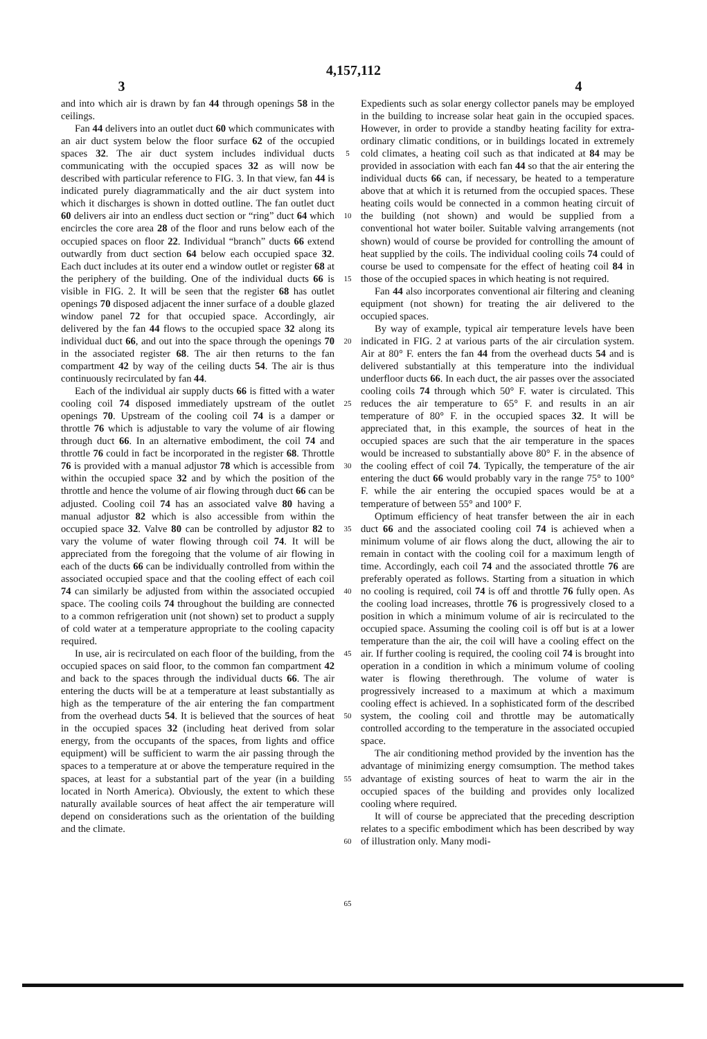4,157,112
3 4
and into which air is drawn by fan 44 through openings 58 in the ceilings.
Fan 44 delivers into an outlet duct 60 which communicates with an air duct system below the floor surface 62 of the occupied spaces 32. The air duct system includes individual ducts communicating with the occupied spaces 32 as will now be described with particular reference to FIG. 3. In that view, fan 44 is indicated purely diagrammatically and the air duct system into which it discharges is shown in dotted outline. The fan outlet duct 60 delivers air into an endless duct section or “ring” duct 64 which encircles the core area 28 of the floor and runs below each of the occupied spaces on floor 22. Individual “branch” ducts 66 extend outwardly from duct section 64 below each occupied space 32. Each duct includes at its outer end a window outlet or register 68 at the periphery of the building. One of the individual ducts 66 is visible in FIG. 2. It will be seen that the register 68 has outlet openings 70 disposed adjacent the inner surface of a double glazed window panel 72 for that occupied space. Accordingly, air delivered by the fan 44 flows to the occupied space 32 along its individual duct 66, and out into the space through the openings 70 in the associated register 68. The air then returns to the fan compartment 42 by way of the ceiling ducts 54. The air is thus continuously recirculated by fan 44.
Each of the individual air supply ducts 66 is fitted with a water cooling coil 74 disposed immediately upstream of the outlet openings 70. Upstream of the cooling coil 74 is a damper or throttle 76 which is adjustable to vary the volume of air flowing through duct 66. In an alternative embodiment, the coil 74 and throttle 76 could in fact be incorporated in the register 68. Throttle 76 is provided with a manual adjustor 78 which is accessible from within the occupied space 32 and by which the position of the throttle and hence the volume of air flowing through duct 66 can be adjusted. Cooling coil 74 has an associated valve 80 having a manual adjustor 82 which is also accessible from within the occupied space 32. Valve 80 can be controlled by adjustor 82 to vary the volume of water flowing through coil 74. It will be appreciated from the foregoing that the volume of air flowing in each of the ducts 66 can be individually controlled from within the associated occupied space and that the cooling effect of each coil 74 can similarly be adjusted from within the associated occupied space. The cooling coils 74 throughout the building are connected to a common refrigeration unit (not shown) set to product a supply of cold water at a temperature appropriate to the cooling capacity required.
In use, air is recirculated on each floor of the building, from the occupied spaces on said floor, to the common fan compartment 42 and back to the spaces through the individual ducts 66. The air entering the ducts will be at a temperature at least substantially as high as the temperature of the air entering the fan compartment from the overhead ducts 54. It is believed that the sources of heat in the occupied spaces 32 (including heat derived from solar energy, from the occupants of the spaces, from lights and office equipment) will be sufficient to warm the air passing through the spaces to a temperature at or above the temperature required in the spaces, at least for a substantial part of the year (in a building located in North America). Obviously, the extent to which these naturally available sources of heat affect the air temperature will depend on considerations such as the orientation of the building and the climate.
5
10
15
20
25
30
35
40
45
50
55
60
65
Expedients such as solar energy collector panels may be employed in the building to increase solar heat gain in the occupied spaces. However, in order to provide a standby heating facility for extra-ordinary climatic conditions, or in buildings located in extremely cold climates, a heating coil such as that indicated at 84 may be provided in association with each fan 44 so that the air entering the individual ducts 66 can, if necessary, be heated to a temperature above that at which it is returned from the occupied spaces. These heating coils would be connected in a common heating circuit of the building (not shown) and would be supplied from a conventional hot water boiler. Suitable valving arrangements (not shown) would of course be provided for controlling the amount of heat supplied by the coils. The individual cooling coils 74 could of course be used to compensate for the effect of heating coil 84 in those of the occupied spaces in which heating is not required.
Fan 44 also incorporates conventional air filtering and cleaning equipment (not shown) for treating the air delivered to the occupied spaces.
By way of example, typical air temperature levels have been indicated in FIG. 2 at various parts of the air circulation system. Air at 80° F. enters the fan 44 from the overhead ducts 54 and is delivered substantially at this temperature into the individual underfloor ducts 66. In each duct, the air passes over the associated cooling coils 74 through which 50° F. water is circulated. This reduces the air temperature to 65° F. and results in an air temperature of 80° F. in the occupied spaces 32. It will be appreciated that, in this example, the sources of heat in the occupied spaces are such that the air temperature in the spaces would be increased to substantially above 80° F. in the absence of the cooling effect of coil 74. Typically, the temperature of the air entering the duct 66 would probably vary in the range 75° to 100° F. while the air entering the occupied spaces would be at a temperature of between 55° and 100° F.
Optimum efficiency of heat transfer between the air in each duct 66 and the associated cooling coil 74 is achieved when a minimum volume of air flows along the duct, allowing the air to remain in contact with the cooling coil for a maximum length of time. Accordingly, each coil 74 and the associated throttle 76 are preferably operated as follows. Starting from a situation in which no cooling is required, coil 74 is off and throttle 76 fully open. As the cooling load increases, throttle 76 is progressively closed to a position in which a minimum volume of air is recirculated to the occupied space. Assuming the cooling coil is off but is at a lower temperature than the air, the coil will have a cooling effect on the air. If further cooling is required, the cooling coil 74 is brought into operation in a condition in which a minimum volume of cooling water is flowing therethrough. The volume of water is progressively increased to a maximum at which a maximum cooling effect is achieved. In a sophisticated form of the described system, the cooling coil and throttle may be automatically controlled according to the temperature in the associated occupied space.
The air conditioning method provided by the invention has the advantage of minimizing energy comsumption. The method takes advantage of existing sources of heat to warm the air in the occupied spaces of the building and provides only localized cooling where required.
It will of course be appreciated that the preceding description relates to a specific embodiment which has been described by way of illustration only. Many modi-